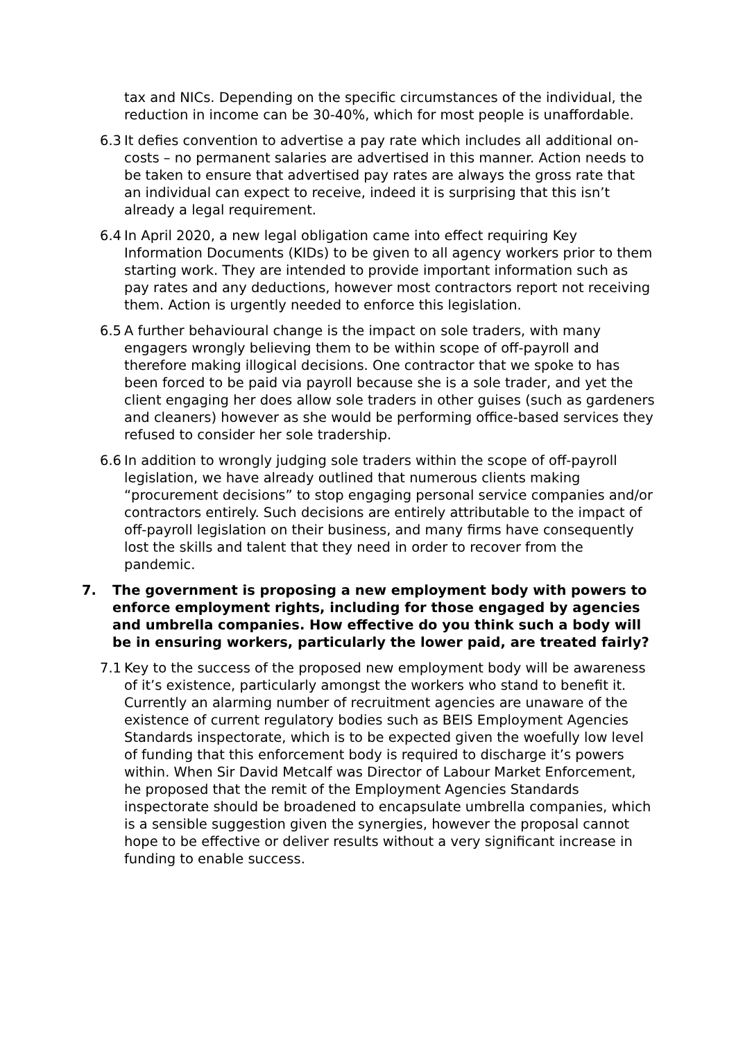tax and NICs. Depending on the specific circumstances of the individual, the reduction in income can be 30-40%, which for most people is unaffordable.
6.3 It defies convention to advertise a pay rate which includes all additional on-costs – no permanent salaries are advertised in this manner. Action needs to be taken to ensure that advertised pay rates are always the gross rate that an individual can expect to receive, indeed it is surprising that this isn’t already a legal requirement.
6.4 In April 2020, a new legal obligation came into effect requiring Key Information Documents (KIDs) to be given to all agency workers prior to them starting work. They are intended to provide important information such as pay rates and any deductions, however most contractors report not receiving them. Action is urgently needed to enforce this legislation.
6.5 A further behavioural change is the impact on sole traders, with many engagers wrongly believing them to be within scope of off-payroll and therefore making illogical decisions. One contractor that we spoke to has been forced to be paid via payroll because she is a sole trader, and yet the client engaging her does allow sole traders in other guises (such as gardeners and cleaners) however as she would be performing office-based services they refused to consider her sole tradership.
6.6 In addition to wrongly judging sole traders within the scope of off-payroll legislation, we have already outlined that numerous clients making “procurement decisions” to stop engaging personal service companies and/or contractors entirely. Such decisions are entirely attributable to the impact of off-payroll legislation on their business, and many firms have consequently lost the skills and talent that they need in order to recover from the pandemic.
7. The government is proposing a new employment body with powers to enforce employment rights, including for those engaged by agencies and umbrella companies. How effective do you think such a body will be in ensuring workers, particularly the lower paid, are treated fairly?
7.1 Key to the success of the proposed new employment body will be awareness of it’s existence, particularly amongst the workers who stand to benefit it. Currently an alarming number of recruitment agencies are unaware of the existence of current regulatory bodies such as BEIS Employment Agencies Standards inspectorate, which is to be expected given the woefully low level of funding that this enforcement body is required to discharge it’s powers within. When Sir David Metcalf was Director of Labour Market Enforcement, he proposed that the remit of the Employment Agencies Standards inspectorate should be broadened to encapsulate umbrella companies, which is a sensible suggestion given the synergies, however the proposal cannot hope to be effective or deliver results without a very significant increase in funding to enable success.